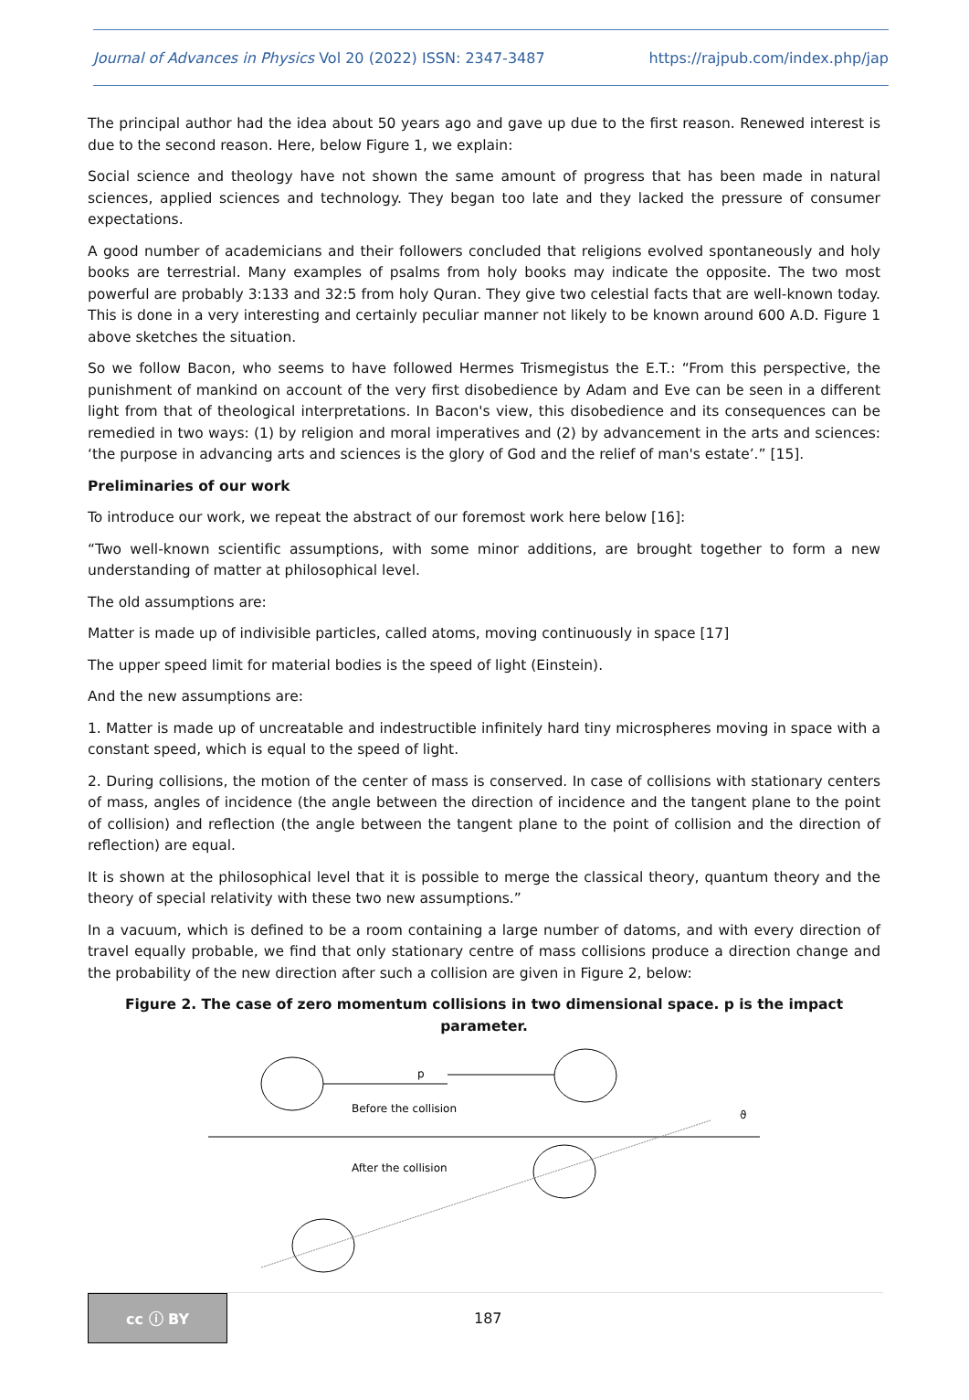Journal of Advances in Physics Vol 20 (2022) ISSN: 2347-3487 https://rajpub.com/index.php/jap
The principal author had the idea about 50 years ago and gave up due to the first reason. Renewed interest is due to the second reason. Here, below Figure 1, we explain:
Social science and theology have not shown the same amount of progress that has been made in natural sciences, applied sciences and technology. They began too late and they lacked the pressure of consumer expectations.
A good number of academicians and their followers concluded that religions evolved spontaneously and holy books are terrestrial. Many examples of psalms from holy books may indicate the opposite. The two most powerful are probably 3:133 and 32:5 from holy Quran. They give two celestial facts that are well-known today. This is done in a very interesting and certainly peculiar manner not likely to be known around 600 A.D. Figure 1 above sketches the situation.
So we follow Bacon, who seems to have followed Hermes Trismegistus the E.T.: “From this perspective, the punishment of mankind on account of the very first disobedience by Adam and Eve can be seen in a different light from that of theological interpretations. In Bacon's view, this disobedience and its consequences can be remedied in two ways: (1) by religion and moral imperatives and (2) by advancement in the arts and sciences: ‘the purpose in advancing arts and sciences is the glory of God and the relief of man's estate’.” [15].
Preliminaries of our work
To introduce our work, we repeat the abstract of our foremost work here below [16]:
“Two well-known scientific assumptions, with some minor additions, are brought together to form a new understanding of matter at philosophical level.
The old assumptions are:
Matter is made up of indivisible particles, called atoms, moving continuously in space [17]
The upper speed limit for material bodies is the speed of light (Einstein).
And the new assumptions are:
1. Matter is made up of uncreatable and indestructible infinitely hard tiny microspheres moving in space with a constant speed, which is equal to the speed of light.
2. During collisions, the motion of the center of mass is conserved. In case of collisions with stationary centers of mass, angles of incidence (the angle between the direction of incidence and the tangent plane to the point of collision) and reflection (the angle between the tangent plane to the point of collision and the direction of reflection) are equal.
It is shown at the philosophical level that it is possible to merge the classical theory, quantum theory and the theory of special relativity with these two new assumptions.”
In a vacuum, which is defined to be a room containing a large number of datoms, and with every direction of travel equally probable, we find that only stationary centre of mass collisions produce a direction change and the probability of the new direction after such a collision are given in Figure 2, below:
Figure 2. The case of zero momentum collisions in two dimensional space. p is the impact parameter.
p
Before the collision
After the collision
ϑ
cc ⓘ BY
187